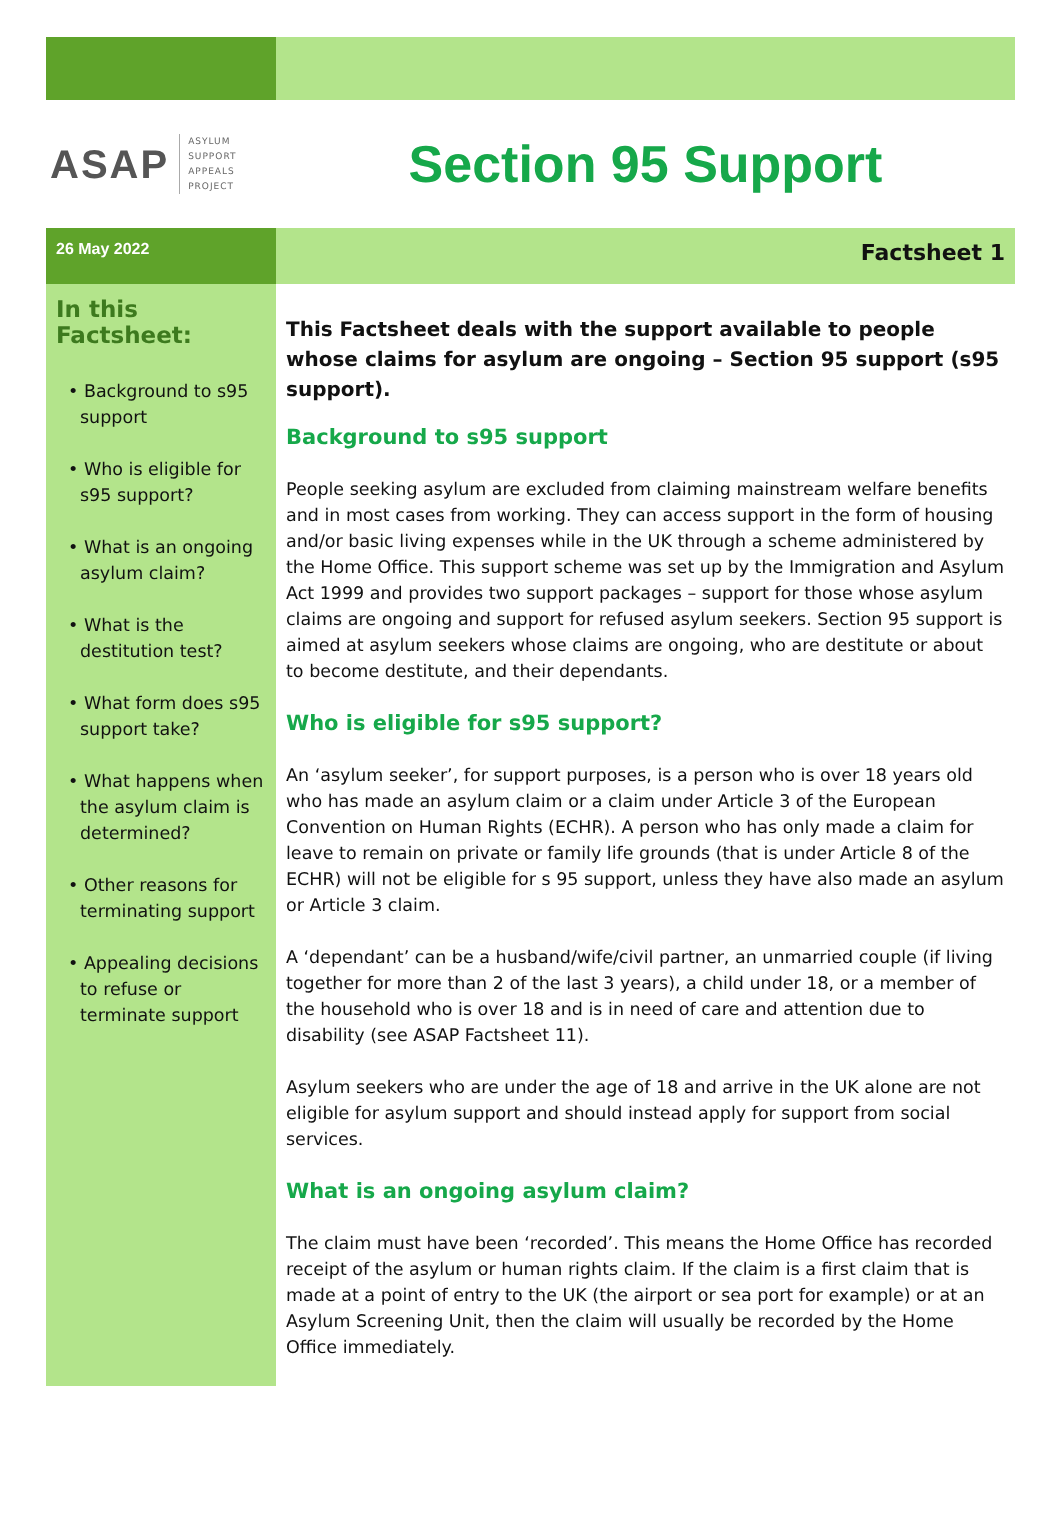ASAP ASYLUM
SUPPORT
APPEALS
PROJECT
Section 95 Support
26 May 2022
Factsheet 1
In this Factsheet:
• Background to s95 support
• Who is eligible for s95 support?
• What is an ongoing asylum claim?
• What is the destitution test?
• What form does s95 support take?
• What happens when the asylum claim is determined?
• Other reasons for terminating support
• Appealing decisions to refuse or terminate support
This Factsheet deals with the support available to people whose claims for asylum are ongoing – Section 95 support (s95 support).
Background to s95 support
People seeking asylum are excluded from claiming mainstream welfare benefits and in most cases from working. They can access support in the form of housing and/or basic living expenses while in the UK through a scheme administered by the Home Office. This support scheme was set up by the Immigration and Asylum Act 1999 and provides two support packages – support for those whose asylum claims are ongoing and support for refused asylum seekers. Section 95 support is aimed at asylum seekers whose claims are ongoing, who are destitute or about to become destitute, and their dependants.
Who is eligible for s95 support?
An ‘asylum seeker’, for support purposes, is a person who is over 18 years old who has made an asylum claim or a claim under Article 3 of the European Convention on Human Rights (ECHR). A person who has only made a claim for leave to remain on private or family life grounds (that is under Article 8 of the ECHR) will not be eligible for s 95 support, unless they have also made an asylum or Article 3 claim.
A ‘dependant’ can be a husband/wife/civil partner, an unmarried couple (if living together for more than 2 of the last 3 years), a child under 18, or a member of the household who is over 18 and is in need of care and attention due to disability (see ASAP Factsheet 11).
Asylum seekers who are under the age of 18 and arrive in the UK alone are not eligible for asylum support and should instead apply for support from social services.
What is an ongoing asylum claim?
The claim must have been ‘recorded’. This means the Home Office has recorded receipt of the asylum or human rights claim. If the claim is a first claim that is made at a point of entry to the UK (the airport or sea port for example) or at an Asylum Screening Unit, then the claim will usually be recorded by the Home Office immediately.